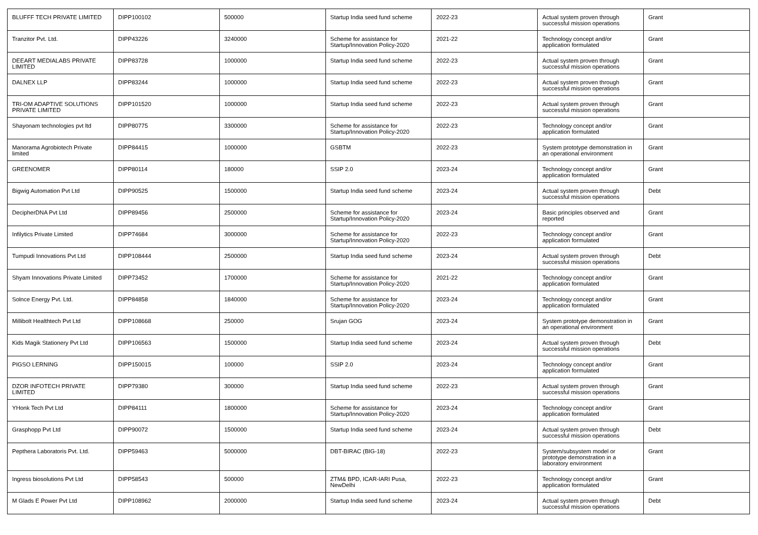| BLUFFF TECH PRIVATE LIMITED | DIPP100102 | 500000 | Startup India seed fund scheme | 2022-23 | Actual system proven through successful mission operations | Grant |
| Tranzitor Pvt. Ltd. | DIPP43226 | 3240000 | Scheme for assistance for Startup/Innovation Policy-2020 | 2021-22 | Technology concept and/or application formulated | Grant |
| DEEART MEDIALABS PRIVATE LIMITED | DIPP83728 | 1000000 | Startup India seed fund scheme | 2022-23 | Actual system proven through successful mission operations | Grant |
| DALNEX LLP | DIPP83244 | 1000000 | Startup India seed fund scheme | 2022-23 | Actual system proven through successful mission operations | Grant |
| TRI-OM ADAPTIVE SOLUTIONS PRIVATE LIMITED | DIPP101520 | 1000000 | Startup India seed fund scheme | 2022-23 | Actual system proven through successful mission operations | Grant |
| Shayonam technologies pvt ltd | DIPP80775 | 3300000 | Scheme for assistance for Startup/Innovation Policy-2020 | 2022-23 | Technology concept and/or application formulated | Grant |
| Manorama Agrobiotech Private limited | DIPP84415 | 1000000 | GSBTM | 2022-23 | System prototype demonstration in an operational environment | Grant |
| GREENOMER | DIPP80114 | 180000 | SSIP 2.0 | 2023-24 | Technology concept and/or application formulated | Grant |
| Bigwig Automation Pvt Ltd | DIPP90525 | 1500000 | Startup India seed fund scheme | 2023-24 | Actual system proven through successful mission operations | Debt |
| DecipherDNA Pvt Ltd | DIPP89456 | 2500000 | Scheme for assistance for Startup/Innovation Policy-2020 | 2023-24 | Basic principles observed and reported | Grant |
| Infilytics Private Limited | DIPP74684 | 3000000 | Scheme for assistance for Startup/Innovation Policy-2020 | 2022-23 | Technology concept and/or application formulated | Grant |
| Tumpudi Innovations Pvt Ltd | DIPP108444 | 2500000 | Startup India seed fund scheme | 2023-24 | Actual system proven through successful mission operations | Debt |
| Shyam Innovations Private Limited | DIPP73452 | 1700000 | Scheme for assistance for Startup/Innovation Policy-2020 | 2021-22 | Technology concept and/or application formulated | Grant |
| Solnce Energy Pvt. Ltd. | DIPP84858 | 1840000 | Scheme for assistance for Startup/Innovation Policy-2020 | 2023-24 | Technology concept and/or application formulated | Grant |
| Millibolt Healthtech Pvt Ltd | DIPP108668 | 250000 | Srujan GOG | 2023-24 | System prototype demonstration in an operational environment | Grant |
| Kids Magik Stationery Pvt Ltd | DIPP106563 | 1500000 | Startup India seed fund scheme | 2023-24 | Actual system proven through successful mission operations | Debt |
| PIGSO LERNING | DIPP150015 | 100000 | SSIP 2.0 | 2023-24 | Technology concept and/or application formulated | Grant |
| DZOR INFOTECH PRIVATE LIMITED | DIPP79380 | 300000 | Startup India seed fund scheme | 2022-23 | Actual system proven through successful mission operations | Grant |
| YHonk Tech Pvt Ltd | DIPP84111 | 1800000 | Scheme for assistance for Startup/Innovation Policy-2020 | 2023-24 | Technology concept and/or application formulated | Grant |
| Grasphopp Pvt Ltd | DIPP90072 | 1500000 | Startup India seed fund scheme | 2023-24 | Actual system proven through successful mission operations | Debt |
| Pepthera Laboratoris Pvt. Ltd. | DIPP59463 | 5000000 | DBT-BIRAC (BIG-18) | 2022-23 | System/subsystem model or prototype demonstration in a laboratory environment | Grant |
| Ingress biosolutions Pvt Ltd | DIPP58543 | 500000 | ZTM& BPD, ICAR-IARI Pusa, NewDelhi | 2022-23 | Technology concept and/or application formulated | Grant |
| M Glads E Power Pvt Ltd | DIPP108962 | 2000000 | Startup India seed fund scheme | 2023-24 | Actual system proven through successful mission operations | Debt |